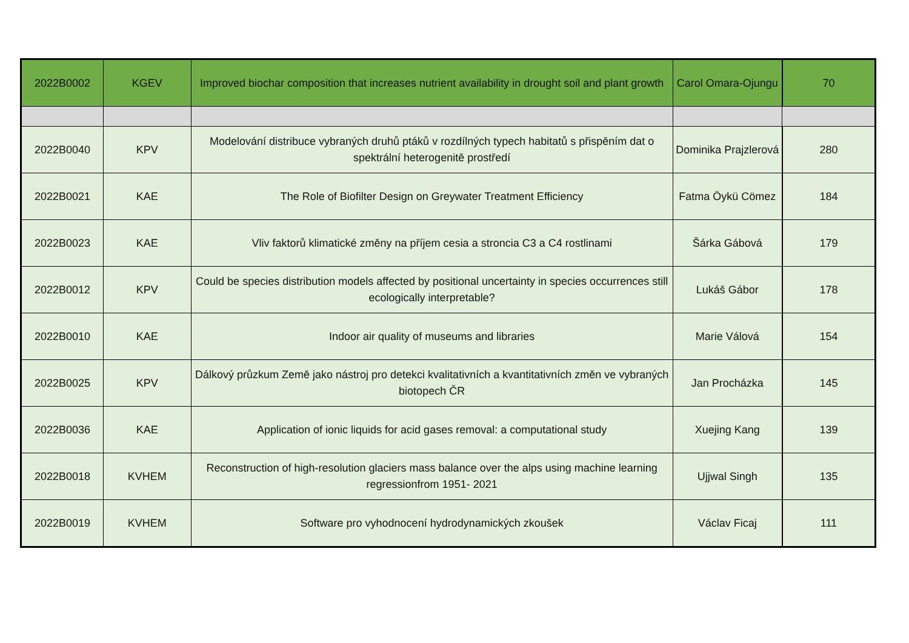| 2022B0002 | KGEV | Improved biochar composition that increases nutrient availability in drought soil and plant growth | Carol Omara-Ojungu | 70 |
| 2022B0040 | KPV | Modelování distribuce vybraných druhů ptáků v rozdílných typech habitatů s přispěním dat o spektrální heterogenitě prostředí | Dominika Prajzlerová | 280 |
| 2022B0021 | KAE | The Role of Biofilter Design on Greywater Treatment Efficiency | Fatma Öykü Cömez | 184 |
| 2022B0023 | KAE | Vliv faktorů klimatické změny na příjem cesia a stroncia C3 a C4 rostlinami | Šárka Gábová | 179 |
| 2022B0012 | KPV | Could be species distribution models affected by positional uncertainty in species occurrences still ecologically interpretable? | Lukáš Gábor | 178 |
| 2022B0010 | KAE | Indoor air quality of museums and libraries | Marie Válová | 154 |
| 2022B0025 | KPV | Dálkový průzkum Země jako nástroj pro detekci kvalitativních a kvantitativních změn ve vybraných biotopech ČR | Jan Procházka | 145 |
| 2022B0036 | KAE | Application of ionic liquids for acid gases removal: a computational study | Xuejing Kang | 139 |
| 2022B0018 | KVHEM | Reconstruction of high-resolution glaciers mass balance over the alps using machine learning regressionfrom 1951- 2021 | Ujjwal Singh | 135 |
| 2022B0019 | KVHEM | Software pro vyhodnocení hydrodynamických zkoušek | Václav Ficaj | 111 |